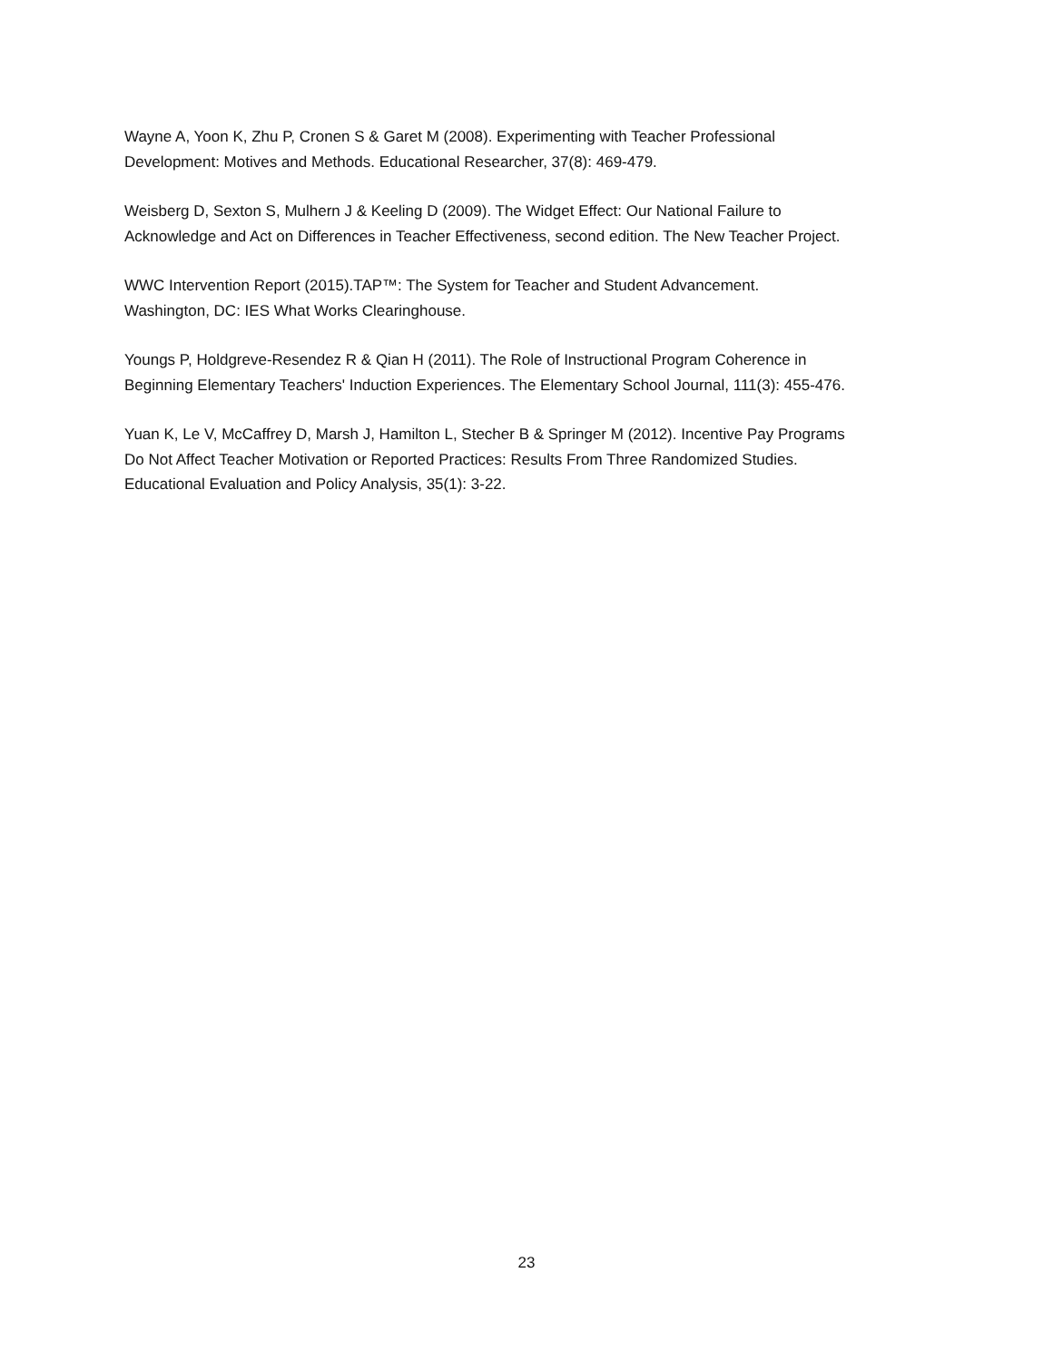Wayne A, Yoon K, Zhu P, Cronen S & Garet M (2008). Experimenting with Teacher Professional
Development: Motives and Methods. Educational Researcher, 37(8): 469-479.
Weisberg D, Sexton S, Mulhern J & Keeling D (2009). The Widget Effect: Our National Failure to
Acknowledge and Act on Differences in Teacher Effectiveness, second edition. The New Teacher Project.
WWC Intervention Report (2015).TAP™: The System for Teacher and Student Advancement.
Washington, DC: IES What Works Clearinghouse.
Youngs P, Holdgreve-Resendez R & Qian H (2011). The Role of Instructional Program Coherence in
Beginning Elementary Teachers' Induction Experiences. The Elementary School Journal, 111(3): 455-476.
Yuan K, Le V, McCaffrey D, Marsh J, Hamilton L, Stecher B & Springer M (2012). Incentive Pay Programs
Do Not Affect Teacher Motivation or Reported Practices: Results From Three Randomized Studies.
Educational Evaluation and Policy Analysis, 35(1): 3-22.
23